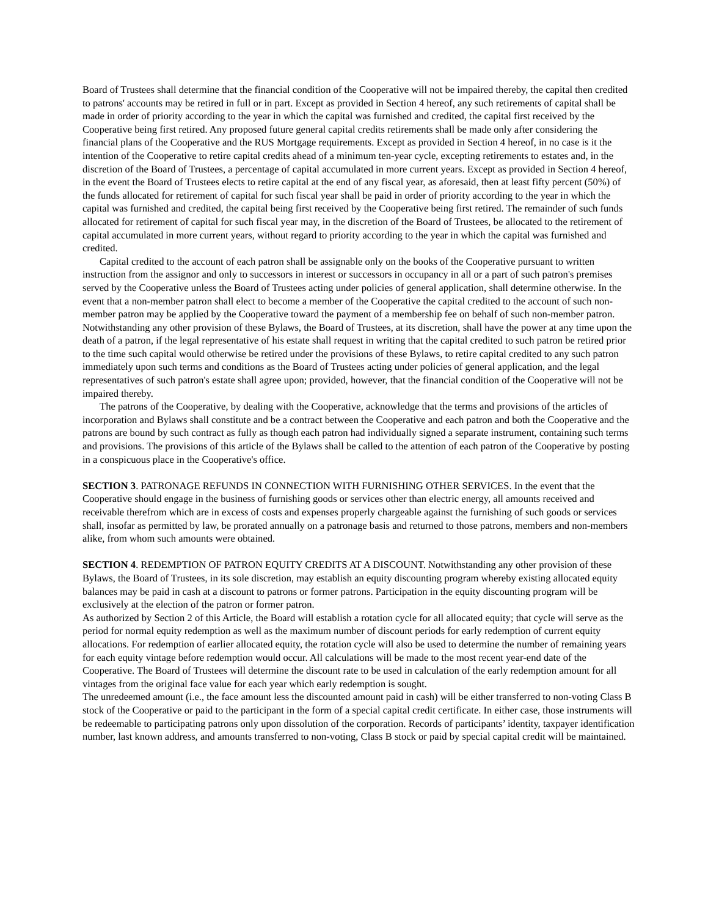Board of Trustees shall determine that the financial condition of the Cooperative will not be impaired thereby, the capital then credited to patrons' accounts may be retired in full or in part. Except as provided in Section 4 hereof, any such retirements of capital shall be made in order of priority according to the year in which the capital was furnished and credited, the capital first received by the Cooperative being first retired. Any proposed future general capital credits retirements shall be made only after considering the financial plans of the Cooperative and the RUS Mortgage requirements. Except as provided in Section 4 hereof, in no case is it the intention of the Cooperative to retire capital credits ahead of a minimum ten-year cycle, excepting retirements to estates and, in the discretion of the Board of Trustees, a percentage of capital accumulated in more current years. Except as provided in Section 4 hereof, in the event the Board of Trustees elects to retire capital at the end of any fiscal year, as aforesaid, then at least fifty percent (50%) of the funds allocated for retirement of capital for such fiscal year shall be paid in order of priority according to the year in which the capital was furnished and credited, the capital being first received by the Cooperative being first retired. The remainder of such funds allocated for retirement of capital for such fiscal year may, in the discretion of the Board of Trustees, be allocated to the retirement of capital accumulated in more current years, without regard to priority according to the year in which the capital was furnished and credited.
Capital credited to the account of each patron shall be assignable only on the books of the Cooperative pursuant to written instruction from the assignor and only to successors in interest or successors in occupancy in all or a part of such patron's premises served by the Cooperative unless the Board of Trustees acting under policies of general application, shall determine otherwise. In the event that a non-member patron shall elect to become a member of the Cooperative the capital credited to the account of such non-member patron may be applied by the Cooperative toward the payment of a membership fee on behalf of such non-member patron. Notwithstanding any other provision of these Bylaws, the Board of Trustees, at its discretion, shall have the power at any time upon the death of a patron, if the legal representative of his estate shall request in writing that the capital credited to such patron be retired prior to the time such capital would otherwise be retired under the provisions of these Bylaws, to retire capital credited to any such patron immediately upon such terms and conditions as the Board of Trustees acting under policies of general application, and the legal representatives of such patron's estate shall agree upon; provided, however, that the financial condition of the Cooperative will not be impaired thereby.
The patrons of the Cooperative, by dealing with the Cooperative, acknowledge that the terms and provisions of the articles of incorporation and Bylaws shall constitute and be a contract between the Cooperative and each patron and both the Cooperative and the patrons are bound by such contract as fully as though each patron had individually signed a separate instrument, containing such terms and provisions. The provisions of this article of the Bylaws shall be called to the attention of each patron of the Cooperative by posting in a conspicuous place in the Cooperative's office.
SECTION 3. PATRONAGE REFUNDS IN CONNECTION WITH FURNISHING OTHER SERVICES. In the event that the Cooperative should engage in the business of furnishing goods or services other than electric energy, all amounts received and receivable therefrom which are in excess of costs and expenses properly chargeable against the furnishing of such goods or services shall, insofar as permitted by law, be prorated annually on a patronage basis and returned to those patrons, members and non-members alike, from whom such amounts were obtained.
SECTION 4. REDEMPTION OF PATRON EQUITY CREDITS AT A DISCOUNT. Notwithstanding any other provision of these Bylaws, the Board of Trustees, in its sole discretion, may establish an equity discounting program whereby existing allocated equity balances may be paid in cash at a discount to patrons or former patrons. Participation in the equity discounting program will be exclusively at the election of the patron or former patron.
As authorized by Section 2 of this Article, the Board will establish a rotation cycle for all allocated equity; that cycle will serve as the period for normal equity redemption as well as the maximum number of discount periods for early redemption of current equity allocations. For redemption of earlier allocated equity, the rotation cycle will also be used to determine the number of remaining years for each equity vintage before redemption would occur. All calculations will be made to the most recent year-end date of the Cooperative. The Board of Trustees will determine the discount rate to be used in calculation of the early redemption amount for all vintages from the original face value for each year which early redemption is sought.
The unredeemed amount (i.e., the face amount less the discounted amount paid in cash) will be either transferred to non-voting Class B stock of the Cooperative or paid to the participant in the form of a special capital credit certificate. In either case, those instruments will be redeemable to participating patrons only upon dissolution of the corporation. Records of participants’ identity, taxpayer identification number, last known address, and amounts transferred to non-voting, Class B stock or paid by special capital credit will be maintained.